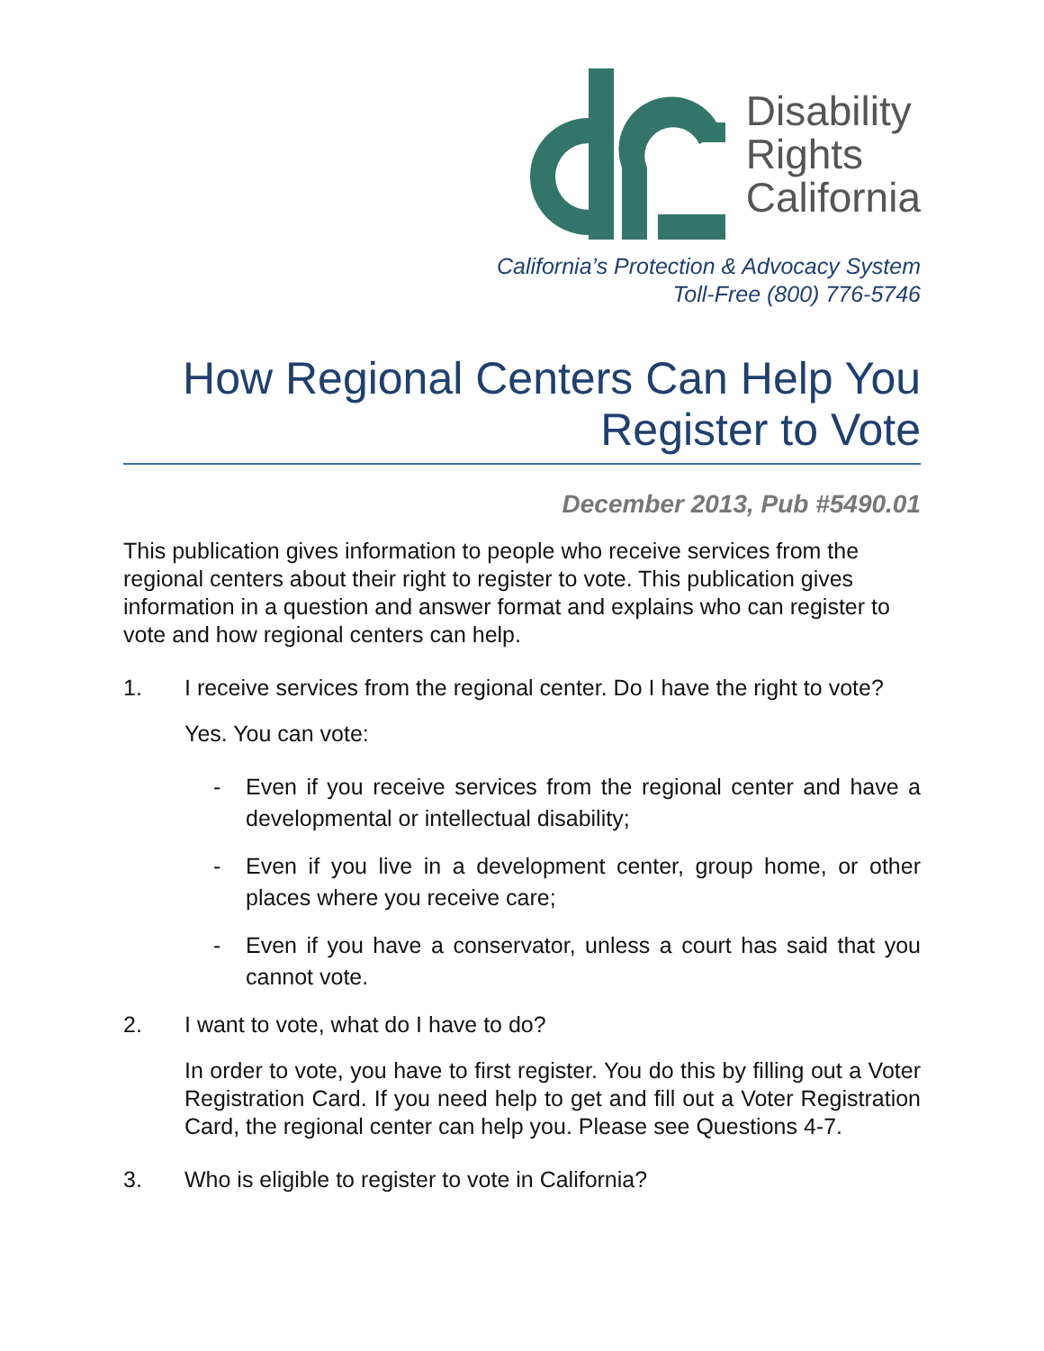Disability
Rights
California
California’s Protection & Advocacy System
Toll-Free (800) 776-5746
How Regional Centers Can Help You
Register to Vote
December 2013, Pub #5490.01
This publication gives information to people who receive services from the regional centers about their right to register to vote. This publication gives information in a question and answer format and explains who can register to vote and how regional centers can help.
1. I receive services from the regional center. Do I have the right to vote?
Yes. You can vote:
- Even if you receive services from the regional center and have a developmental or intellectual disability;
- Even if you live in a development center, group home, or other places where you receive care;
- Even if you have a conservator, unless a court has said that you cannot vote.
2. I want to vote, what do I have to do?
In order to vote, you have to first register. You do this by filling out a Voter Registration Card. If you need help to get and fill out a Voter Registration Card, the regional center can help you. Please see Questions 4-7.
3. Who is eligible to register to vote in California?